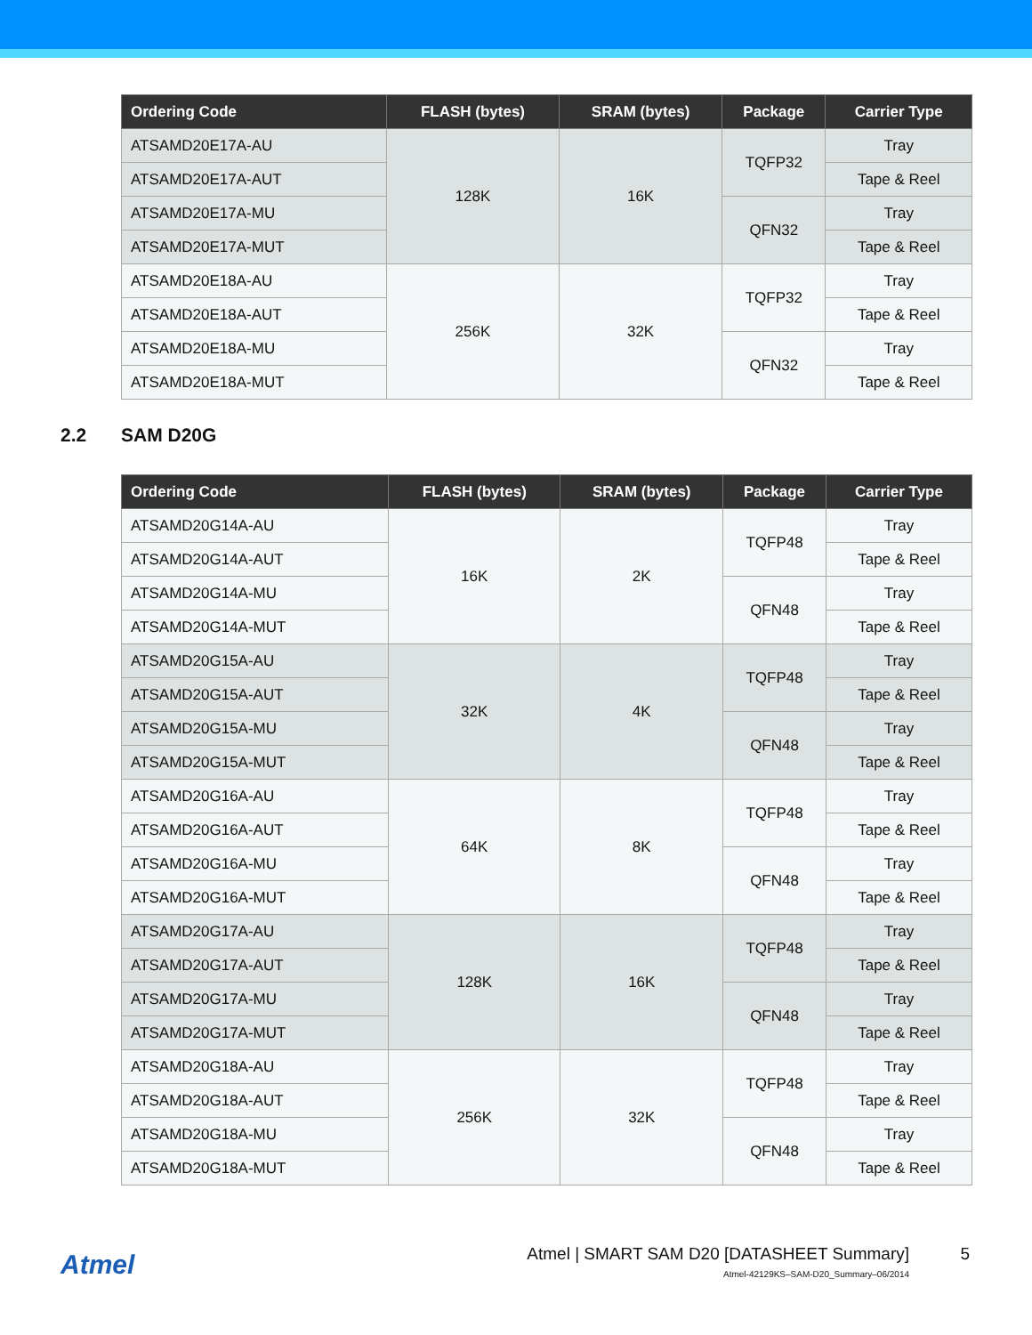| Ordering Code | FLASH (bytes) | SRAM (bytes) | Package | Carrier Type |
| --- | --- | --- | --- | --- |
| ATSAMD20E17A-AU | 128K | 16K | TQFP32 | Tray |
| ATSAMD20E17A-AUT | | | | Tape & Reel |
| ATSAMD20E17A-MU | | | QFN32 | Tray |
| ATSAMD20E17A-MUT | | | | Tape & Reel |
| ATSAMD20E18A-AU | 256K | 32K | TQFP32 | Tray |
| ATSAMD20E18A-AUT | | | | Tape & Reel |
| ATSAMD20E18A-MU | | | QFN32 | Tray |
| ATSAMD20E18A-MUT | | | | Tape & Reel |
2.2 SAM D20G
| Ordering Code | FLASH (bytes) | SRAM (bytes) | Package | Carrier Type |
| --- | --- | --- | --- | --- |
| ATSAMD20G14A-AU | 16K | 2K | TQFP48 | Tray |
| ATSAMD20G14A-AUT | | | | Tape & Reel |
| ATSAMD20G14A-MU | | | QFN48 | Tray |
| ATSAMD20G14A-MUT | | | | Tape & Reel |
| ATSAMD20G15A-AU | 32K | 4K | TQFP48 | Tray |
| ATSAMD20G15A-AUT | | | | Tape & Reel |
| ATSAMD20G15A-MU | | | QFN48 | Tray |
| ATSAMD20G15A-MUT | | | | Tape & Reel |
| ATSAMD20G16A-AU | 64K | 8K | TQFP48 | Tray |
| ATSAMD20G16A-AUT | | | | Tape & Reel |
| ATSAMD20G16A-MU | | | QFN48 | Tray |
| ATSAMD20G16A-MUT | | | | Tape & Reel |
| ATSAMD20G17A-AU | 128K | 16K | TQFP48 | Tray |
| ATSAMD20G17A-AUT | | | | Tape & Reel |
| ATSAMD20G17A-MU | | | QFN48 | Tray |
| ATSAMD20G17A-MUT | | | | Tape & Reel |
| ATSAMD20G18A-AU | 256K | 32K | TQFP48 | Tray |
| ATSAMD20G18A-AUT | | | | Tape & Reel |
| ATSAMD20G18A-MU | | | QFN48 | Tray |
| ATSAMD20G18A-MUT | | | | Tape & Reel |
Atmel
Atmel | SMART SAM D20 [DATASHEET Summary]
Atmel-42129KS–SAM-D20_Summary–06/2014
5